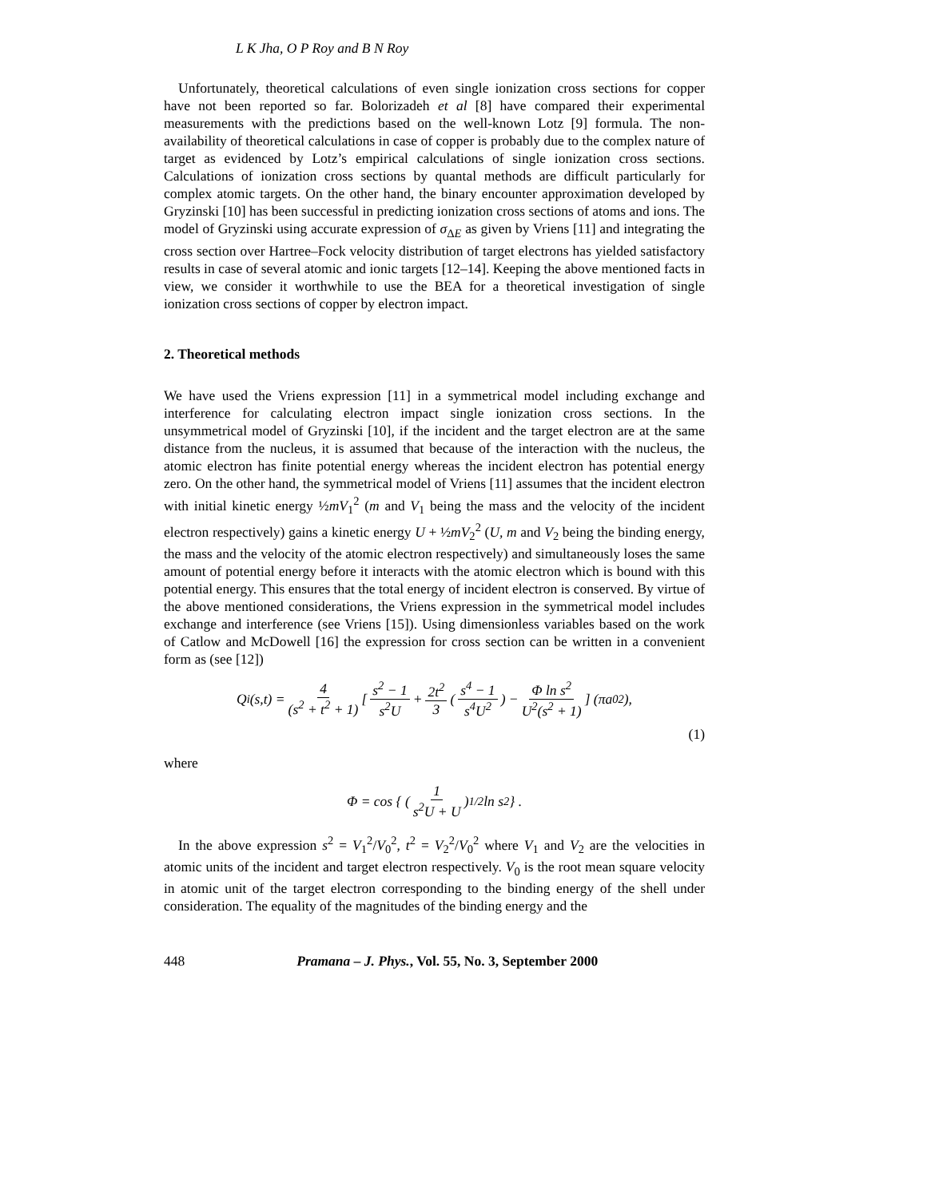L K Jha, O P Roy and B N Roy
Unfortunately, theoretical calculations of even single ionization cross sections for copper have not been reported so far. Bolorizadeh et al [8] have compared their experimental measurements with the predictions based on the well-known Lotz [9] formula. The non-availability of theoretical calculations in case of copper is probably due to the complex nature of target as evidenced by Lotz’s empirical calculations of single ionization cross sections. Calculations of ionization cross sections by quantal methods are difficult particularly for complex atomic targets. On the other hand, the binary encounter approximation developed by Gryzinski [10] has been successful in predicting ionization cross sections of atoms and ions. The model of Gryzinski using accurate expression of σ<sub>ΔE</sub> as given by Vriens [11] and integrating the cross section over Hartree–Fock velocity distribution of target electrons has yielded satisfactory results in case of several atomic and ionic targets [12–14]. Keeping the above mentioned facts in view, we consider it worthwhile to use the BEA for a theoretical investigation of single ionization cross sections of copper by electron impact.
2. Theoretical methods
We have used the Vriens expression [11] in a symmetrical model including exchange and interference for calculating electron impact single ionization cross sections. In the unsymmetrical model of Gryzinski [10], if the incident and the target electron are at the same distance from the nucleus, it is assumed that because of the interaction with the nucleus, the atomic electron has finite potential energy whereas the incident electron has potential energy zero. On the other hand, the symmetrical model of Vriens [11] assumes that the incident electron with initial kinetic energy ½mV<sub>1</sub><sup>2</sup> (m and V<sub>1</sub> being the mass and the velocity of the incident electron respectively) gains a kinetic energy U + ½mV<sub>2</sub><sup>2</sup> (U, m and V<sub>2</sub> being the binding energy, the mass and the velocity of the atomic electron respectively) and simultaneously loses the same amount of potential energy before it interacts with the atomic electron which is bound with this potential energy. This ensures that the total energy of incident electron is conserved. By virtue of the above mentioned considerations, the Vriens expression in the symmetrical model includes exchange and interference (see Vriens [15]). Using dimensionless variables based on the work of Catlow and McDowell [16] the expression for cross section can be written in a convenient form as (see [12])
Q<sup>i</sup>(s,t) = 4 (s<sup>2</sup> + t<sup>2</sup> + 1) [ s<sup>2</sup> − 1 s<sup>2</sup>U + 2t<sup>2</sup> 3 ( s<sup>4</sup> − 1 s<sup>4</sup>U<sup>2</sup> ) − Φ ln s<sup>2</sup> U<sup>2</sup>(s<sup>2</sup> + 1) ] (πa<sub>0</sub><sup>2</sup>),
(1)
where
Φ = cos { ( 1 s<sup>2</sup>U + U )<sup>1/2</sup> ln s<sup>2</sup> } .
In the above expression s<sup>2</sup> = V<sub>1</sub><sup>2</sup>/V<sub>0</sub><sup>2</sup>, t<sup>2</sup> = V<sub>2</sub><sup>2</sup>/V<sub>0</sub><sup>2</sup> where V<sub>1</sub> and V<sub>2</sub> are the velocities in atomic units of the incident and target electron respectively. V<sub>0</sub> is the root mean square velocity in atomic unit of the target electron corresponding to the binding energy of the shell under consideration. The equality of the magnitudes of the binding energy and the
448 Pramana – J. Phys., Vol. 55, No. 3, September 2000